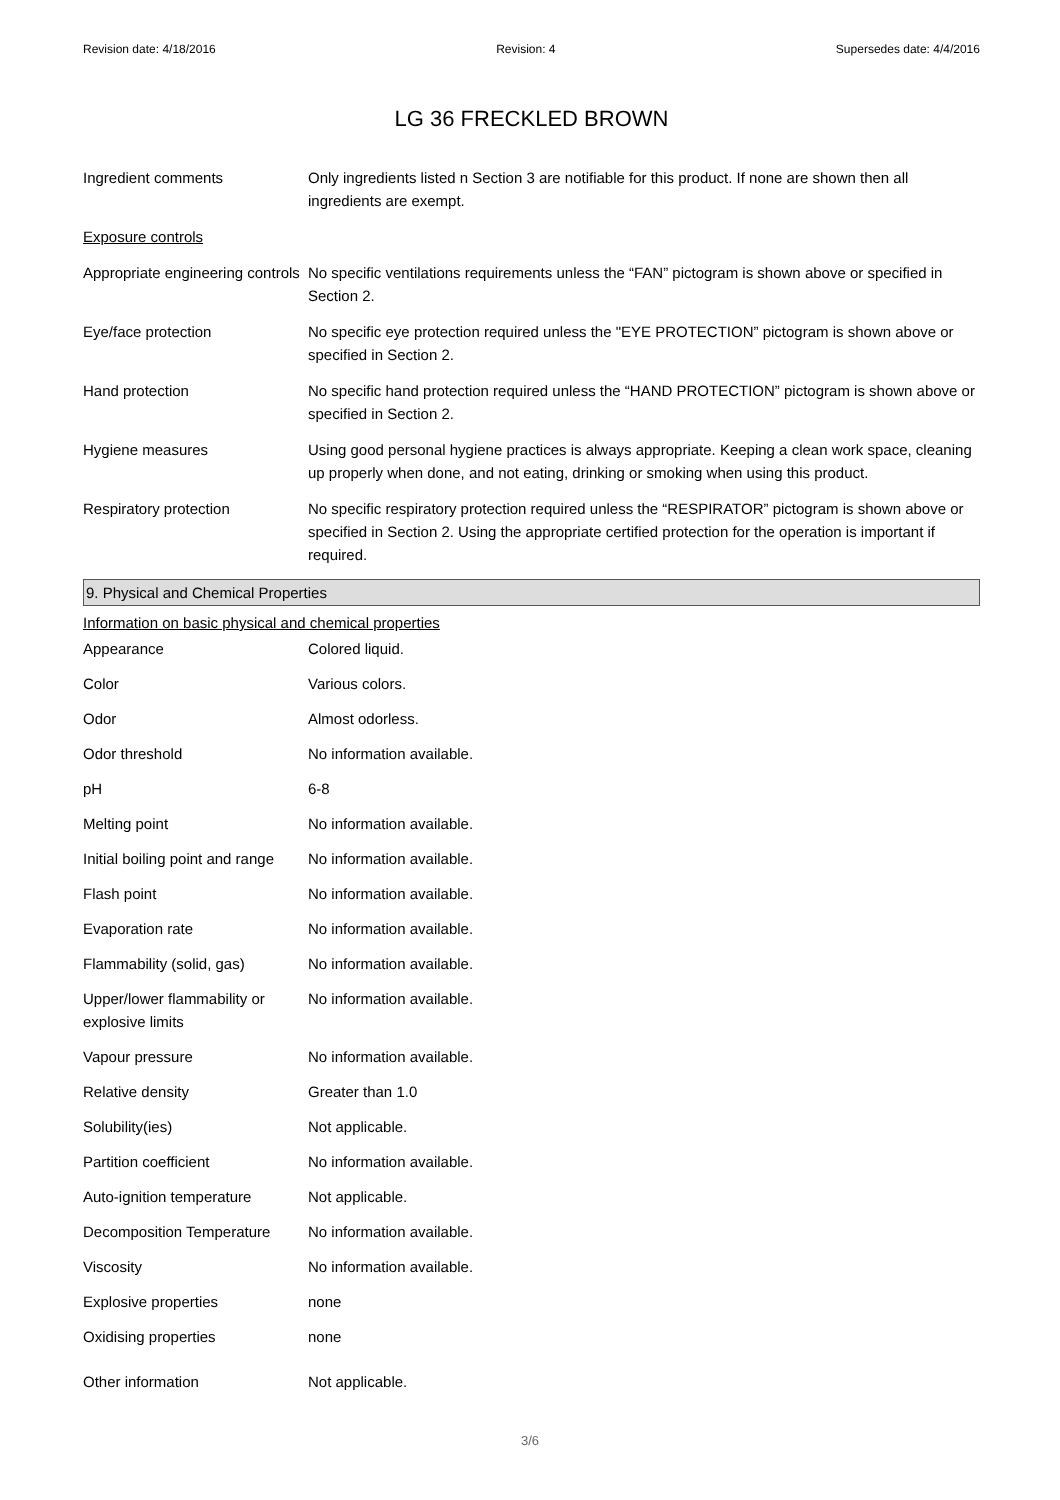Revision date: 4/18/2016 Revision: 4 Supersedes date: 4/4/2016
LG 36 FRECKLED BROWN
| Ingredient comments | Only ingredients listed n Section 3 are notifiable for this product. If none are shown then all ingredients are exempt. |
| Exposure controls | |
| Appropriate engineering controls | No specific ventilations requirements unless the “FAN” pictogram is shown above or specified in Section 2. |
| Eye/face protection | No specific eye protection required unless the "EYE PROTECTION” pictogram is shown above or specified in Section 2. |
| Hand protection | No specific hand protection required unless the “HAND PROTECTION” pictogram is shown above or specified in Section 2. |
| Hygiene measures | Using good personal hygiene practices is always appropriate. Keeping a clean work space, cleaning up properly when done, and not eating, drinking or smoking when using this product. |
| Respiratory protection | No specific respiratory protection required unless the “RESPIRATOR” pictogram is shown above or specified in Section 2. Using the appropriate certified protection for the operation is important if required. |
9. Physical and Chemical Properties
Information on basic physical and chemical properties
| Appearance | Colored liquid. |
| Color | Various colors. |
| Odor | Almost odorless. |
| Odor threshold | No information available. |
| pH | 6-8 |
| Melting point | No information available. |
| Initial boiling point and range | No information available. |
| Flash point | No information available. |
| Evaporation rate | No information available. |
| Flammability (solid, gas) | No information available. |
| Upper/lower flammability or explosive limits | No information available. |
| Vapour pressure | No information available. |
| Relative density | Greater than 1.0 |
| Solubility(ies) | Not applicable. |
| Partition coefficient | No information available. |
| Auto-ignition temperature | Not applicable. |
| Decomposition Temperature | No information available. |
| Viscosity | No information available. |
| Explosive properties | none |
| Oxidising properties | none |
| Other information | Not applicable. |
3/6